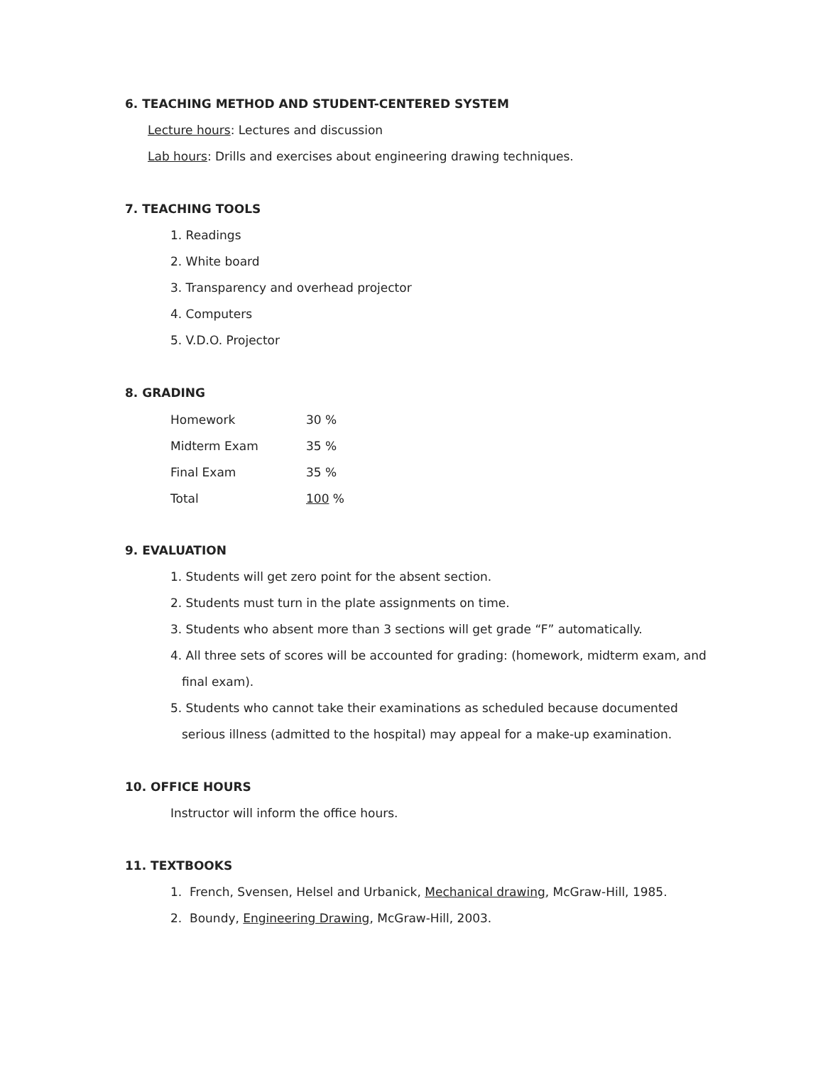6. TEACHING METHOD AND STUDENT-CENTERED SYSTEM
Lecture hours: Lectures and discussion
Lab hours: Drills and exercises about engineering drawing techniques.
7. TEACHING TOOLS
1. Readings
2. White board
3. Transparency and overhead projector
4. Computers
5. V.D.O. Projector
8. GRADING
| Homework | 30 % |
| Midterm Exam | 35 % |
| Final Exam | 35 % |
| Total | 100 % |
9. EVALUATION
1. Students will get zero point for the absent section.
2. Students must turn in the plate assignments on time.
3. Students who absent more than 3 sections will get grade “F” automatically.
4. All three sets of scores will be accounted for grading: (homework, midterm exam, and final exam).
5. Students who cannot take their examinations as scheduled because documented serious illness (admitted to the hospital) may appeal for a make-up examination.
10. OFFICE HOURS
Instructor will inform the office hours.
11. TEXTBOOKS
1. French, Svensen, Helsel and Urbanick, Mechanical drawing, McGraw-Hill, 1985.
2. Boundy, Engineering Drawing, McGraw-Hill, 2003.